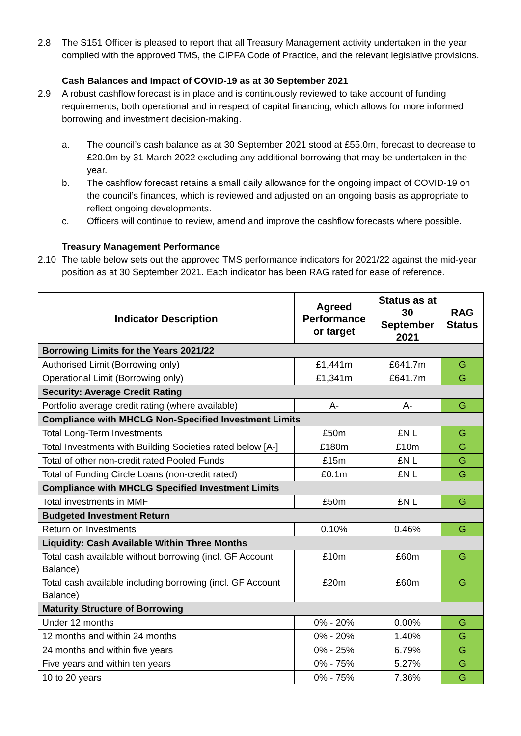2.8 The S151 Officer is pleased to report that all Treasury Management activity undertaken in the year complied with the approved TMS, the CIPFA Code of Practice, and the relevant legislative provisions.
Cash Balances and Impact of COVID-19 as at 30 September 2021
2.9 A robust cashflow forecast is in place and is continuously reviewed to take account of funding requirements, both operational and in respect of capital financing, which allows for more informed borrowing and investment decision-making.
a. The council’s cash balance as at 30 September 2021 stood at £55.0m, forecast to decrease to £20.0m by 31 March 2022 excluding any additional borrowing that may be undertaken in the year.
b. The cashflow forecast retains a small daily allowance for the ongoing impact of COVID-19 on the council’s finances, which is reviewed and adjusted on an ongoing basis as appropriate to reflect ongoing developments.
c. Officers will continue to review, amend and improve the cashflow forecasts where possible.
Treasury Management Performance
2.10 The table below sets out the approved TMS performance indicators for 2021/22 against the mid-year position as at 30 September 2021. Each indicator has been RAG rated for ease of reference.
| Indicator Description | Agreed Performance or target | Status as at 30 September 2021 | RAG Status |
| --- | --- | --- | --- |
| Borrowing Limits for the Years 2021/22 | | | |
| Authorised Limit (Borrowing only) | £1,441m | £641.7m | G |
| Operational Limit (Borrowing only) | £1,341m | £641.7m | G |
| Security: Average Credit Rating | | | |
| Portfolio average credit rating (where available) | A- | A- | G |
| Compliance with MHCLG Non-Specified Investment Limits | | | |
| Total Long-Term Investments | £50m | £NIL | G |
| Total Investments with Building Societies rated below [A-] | £180m | £10m | G |
| Total of other non-credit rated Pooled Funds | £15m | £NIL | G |
| Total of Funding Circle Loans (non-credit rated) | £0.1m | £NIL | G |
| Compliance with MHCLG Specified Investment Limits | | | |
| Total investments in MMF | £50m | £NIL | G |
| Budgeted Investment Return | | | |
| Return on Investments | 0.10% | 0.46% | G |
| Liquidity: Cash Available Within Three Months | | | |
| Total cash available without borrowing (incl. GF Account Balance) | £10m | £60m | G |
| Total cash available including borrowing (incl. GF Account Balance) | £20m | £60m | G |
| Maturity Structure of Borrowing | | | |
| Under 12 months | 0% - 20% | 0.00% | G |
| 12 months and within 24 months | 0% - 20% | 1.40% | G |
| 24 months and within five years | 0% - 25% | 6.79% | G |
| Five years and within ten years | 0% - 75% | 5.27% | G |
| 10 to 20 years | 0% - 75% | 7.36% | G |